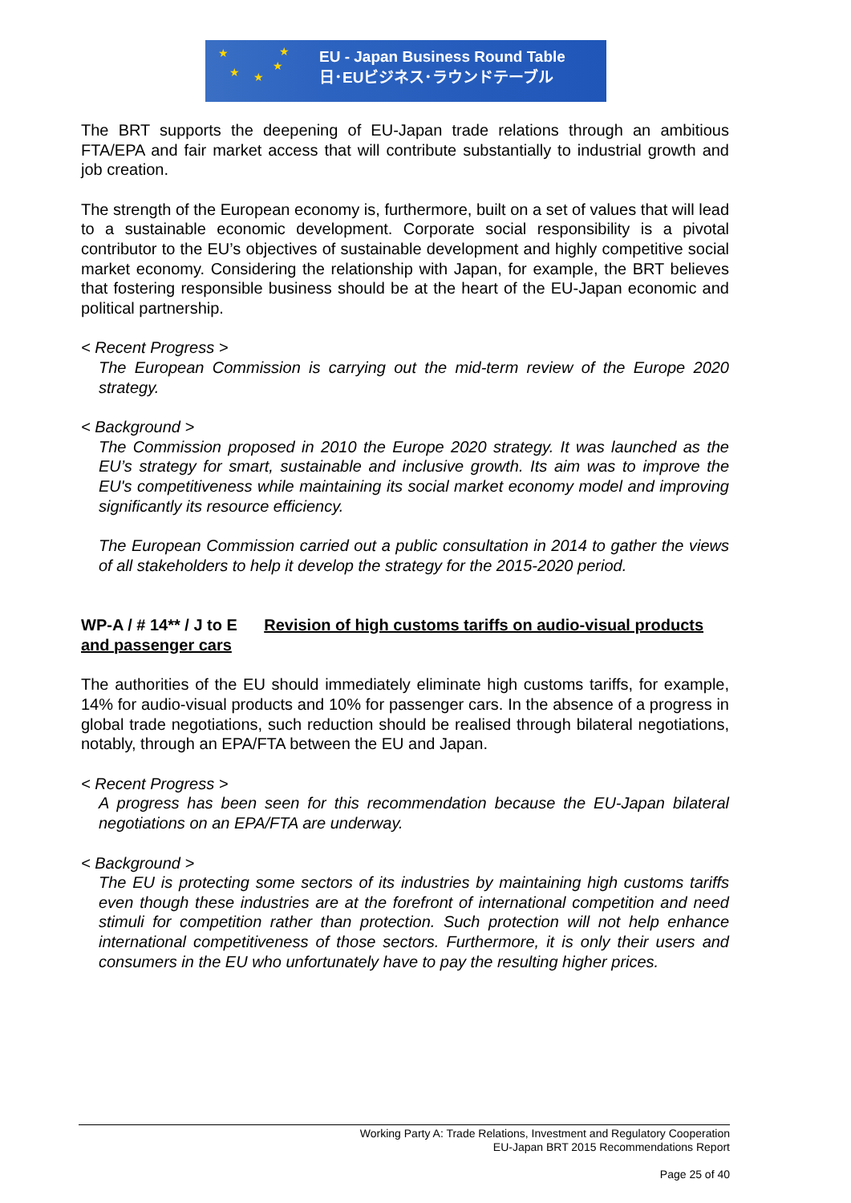★ ★
★ ★
★
EU - Japan Business Round Table
日･EUビジネス･ラウンドテーブル
The BRT supports the deepening of EU-Japan trade relations through an ambitious FTA/EPA and fair market access that will contribute substantially to industrial growth and job creation.
The strength of the European economy is, furthermore, built on a set of values that will lead to a sustainable economic development. Corporate social responsibility is a pivotal contributor to the EU’s objectives of sustainable development and highly competitive social market economy. Considering the relationship with Japan, for example, the BRT believes that fostering responsible business should be at the heart of the EU-Japan economic and political partnership.
< Recent Progress >
The European Commission is carrying out the mid-term review of the Europe 2020 strategy.
< Background >
The Commission proposed in 2010 the Europe 2020 strategy. It was launched as the EU’s strategy for smart, sustainable and inclusive growth. Its aim was to improve the EU's competitiveness while maintaining its social market economy model and improving significantly its resource efficiency.
The European Commission carried out a public consultation in 2014 to gather the views of all stakeholders to help it develop the strategy for the 2015-2020 period.
WP-A / # 14** / J to E Revision of high customs tariffs on audio-visual products and passenger cars
The authorities of the EU should immediately eliminate high customs tariffs, for example, 14% for audio-visual products and 10% for passenger cars. In the absence of a progress in global trade negotiations, such reduction should be realised through bilateral negotiations, notably, through an EPA/FTA between the EU and Japan.
< Recent Progress >
A progress has been seen for this recommendation because the EU-Japan bilateral negotiations on an EPA/FTA are underway.
< Background >
The EU is protecting some sectors of its industries by maintaining high customs tariffs even though these industries are at the forefront of international competition and need stimuli for competition rather than protection. Such protection will not help enhance international competitiveness of those sectors. Furthermore, it is only their users and consumers in the EU who unfortunately have to pay the resulting higher prices.
Working Party A: Trade Relations, Investment and Regulatory Cooperation
EU-Japan BRT 2015 Recommendations Report
Page 25 of 40